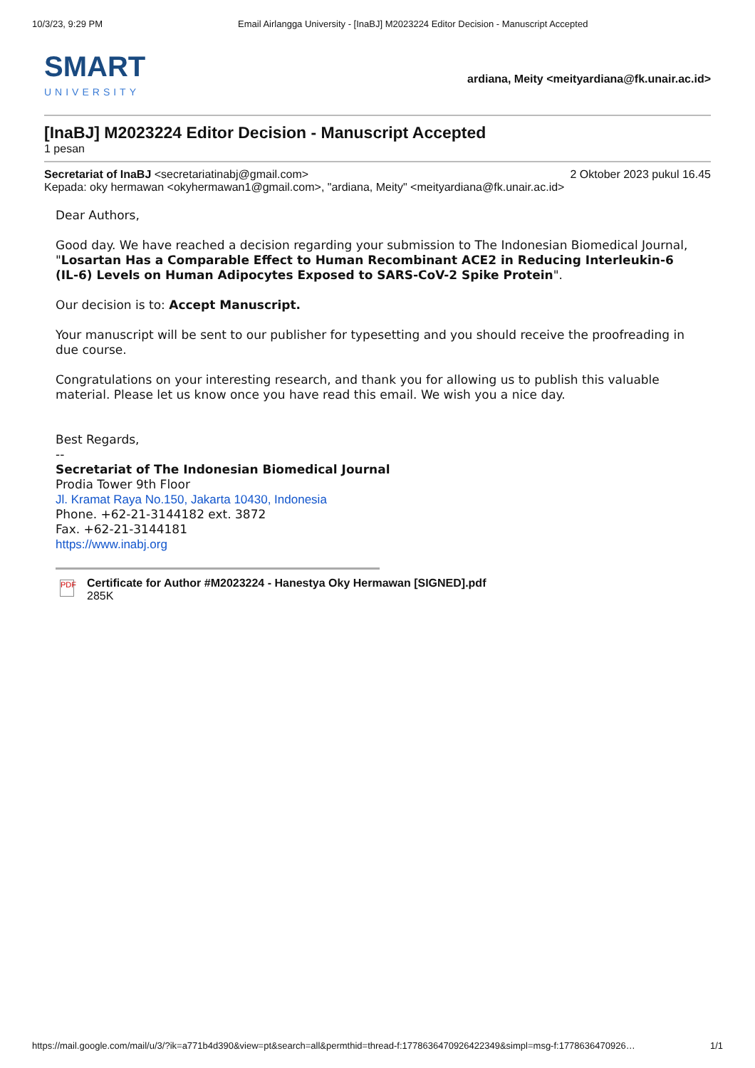10/3/23, 9:29 PM Email Airlangga University - [InaBJ] M2023224 Editor Decision - Manuscript Accepted
SMART
UNIVERSITY
ardiana, Meity <meityardiana@fk.unair.ac.id>
[InaBJ] M2023224 Editor Decision - Manuscript Accepted
1 pesan
Secretariat of InaBJ <secretariatinabj@gmail.com> 2 Oktober 2023 pukul 16.45
Kepada: oky hermawan <okyhermawan1@gmail.com>, "ardiana, Meity" <meityardiana@fk.unair.ac.id>
Dear Authors,
Good day. We have reached a decision regarding your submission to The Indonesian Biomedical Journal, "Losartan Has a Comparable Effect to Human Recombinant ACE2 in Reducing Interleukin-6 (IL-6) Levels on Human Adipocytes Exposed to SARS-CoV-2 Spike Protein".
Our decision is to: Accept Manuscript.
Your manuscript will be sent to our publisher for typesetting and you should receive the proofreading in due course.
Congratulations on your interesting research, and thank you for allowing us to publish this valuable material. Please let us know once you have read this email. We wish you a nice day.
Best Regards,
--
Secretariat of The Indonesian Biomedical Journal
Prodia Tower 9th Floor
Jl. Kramat Raya No.150, Jakarta 10430, Indonesia
Phone. +62-21-3144182 ext. 3872
Fax. +62-21-3144181
https://www.inabj.org
PDF
Certificate for Author #M2023224 - Hanestya Oky Hermawan [SIGNED].pdf
285K
https://mail.google.com/mail/u/3/?ik=a771b4d390&view=pt&search=all&permthid=thread-f:1778636470926422349&simpl=msg-f:1778636470926… 1/1